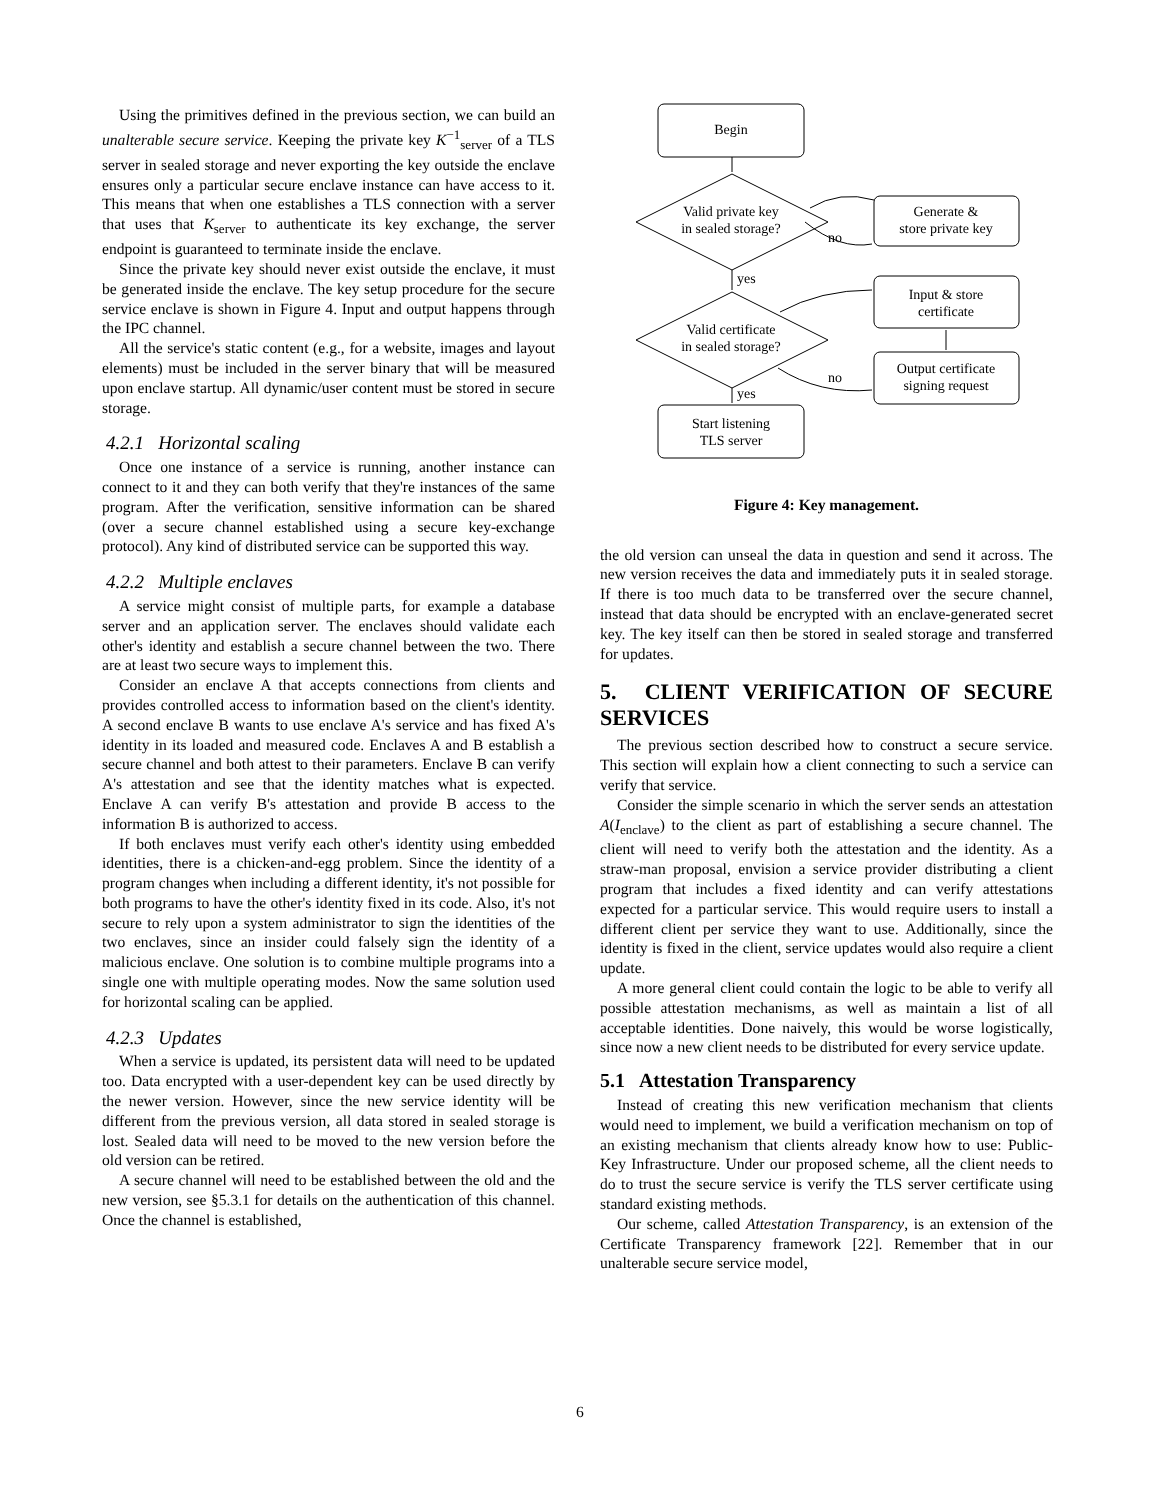Using the primitives defined in the previous section, we can build an unalterable secure service. Keeping the private key K<sup>−1</sup><sub>server</sub> of a TLS server in sealed storage and never exporting the key outside the enclave ensures only a particular secure enclave instance can have access to it. This means that when one establishes a TLS connection with a server that uses that K<sub>server</sub> to authenticate its key exchange, the server endpoint is guaranteed to terminate inside the enclave.
Since the private key should never exist outside the enclave, it must be generated inside the enclave. The key setup procedure for the secure service enclave is shown in Figure 4. Input and output happens through the IPC channel.
All the service's static content (e.g., for a website, images and layout elements) must be included in the server binary that will be measured upon enclave startup. All dynamic/user content must be stored in secure storage.
4.2.1 Horizontal scaling
Once one instance of a service is running, another instance can connect to it and they can both verify that they're instances of the same program. After the verification, sensitive information can be shared (over a secure channel established using a secure key-exchange protocol). Any kind of distributed service can be supported this way.
4.2.2 Multiple enclaves
A service might consist of multiple parts, for example a database server and an application server. The enclaves should validate each other's identity and establish a secure channel between the two. There are at least two secure ways to implement this.
Consider an enclave A that accepts connections from clients and provides controlled access to information based on the client's identity. A second enclave B wants to use enclave A's service and has fixed A's identity in its loaded and measured code. Enclaves A and B establish a secure channel and both attest to their parameters. Enclave B can verify A's attestation and see that the identity matches what is expected. Enclave A can verify B's attestation and provide B access to the information B is authorized to access.
If both enclaves must verify each other's identity using embedded identities, there is a chicken-and-egg problem. Since the identity of a program changes when including a different identity, it's not possible for both programs to have the other's identity fixed in its code. Also, it's not secure to rely upon a system administrator to sign the identities of the two enclaves, since an insider could falsely sign the identity of a malicious enclave. One solution is to combine multiple programs into a single one with multiple operating modes. Now the same solution used for horizontal scaling can be applied.
4.2.3 Updates
When a service is updated, its persistent data will need to be updated too. Data encrypted with a user-dependent key can be used directly by the newer version. However, since the new service identity will be different from the previous version, all data stored in sealed storage is lost. Sealed data will need to be moved to the new version before the old version can be retired.
A secure channel will need to be established between the old and the new version, see §5.3.1 for details on the authentication of this channel. Once the channel is established,
Begin
Valid private key
in sealed storage?
Generate &
store private key
no
yes
Input & store
certificate
Valid certificate
in sealed storage?
Output certificate
signing request
no
yes
Start listening
TLS server
Figure 4: Key management.
the old version can unseal the data in question and send it across. The new version receives the data and immediately puts it in sealed storage. If there is too much data to be transferred over the secure channel, instead that data should be encrypted with an enclave-generated secret key. The key itself can then be stored in sealed storage and transferred for updates.
5. CLIENT VERIFICATION OF SECURE SERVICES
The previous section described how to construct a secure service. This section will explain how a client connecting to such a service can verify that service.
Consider the simple scenario in which the server sends an attestation A(I<sub>enclave</sub>) to the client as part of establishing a secure channel. The client will need to verify both the attestation and the identity. As a straw-man proposal, envision a service provider distributing a client program that includes a fixed identity and can verify attestations expected for a particular service. This would require users to install a different client per service they want to use. Additionally, since the identity is fixed in the client, service updates would also require a client update.
A more general client could contain the logic to be able to verify all possible attestation mechanisms, as well as maintain a list of all acceptable identities. Done naively, this would be worse logistically, since now a new client needs to be distributed for every service update.
5.1 Attestation Transparency
Instead of creating this new verification mechanism that clients would need to implement, we build a verification mechanism on top of an existing mechanism that clients already know how to use: Public-Key Infrastructure. Under our proposed scheme, all the client needs to do to trust the secure service is verify the TLS server certificate using standard existing methods.
Our scheme, called Attestation Transparency, is an extension of the Certificate Transparency framework [22]. Remember that in our unalterable secure service model,
6